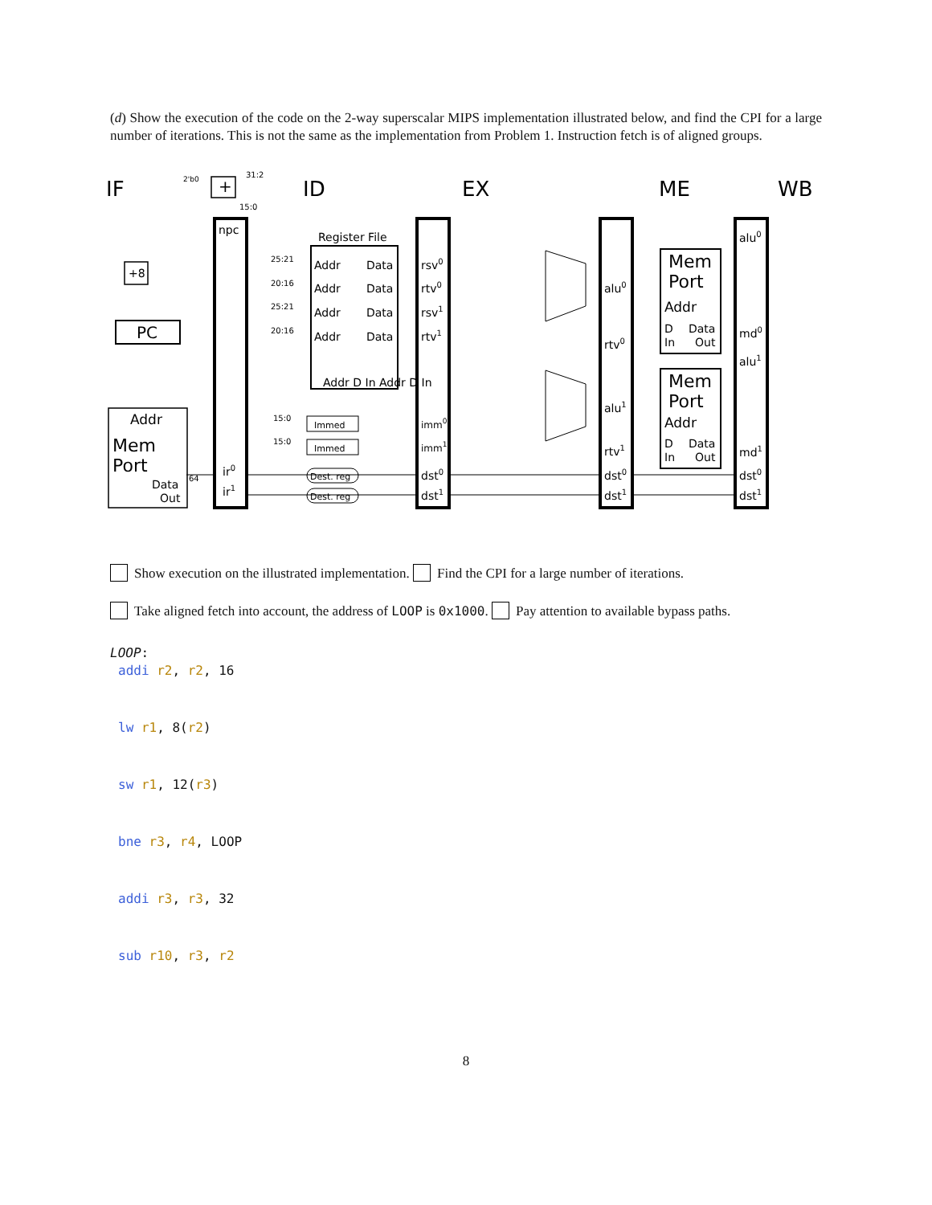(d) Show the execution of the code on the 2-way superscalar MIPS implementation illustrated below, and find the CPI for a large number of iterations. This is not the same as the implementation from Problem 1. Instruction fetch is of aligned groups.
IF
ID
EX
ME
WB
npc
Register File
Addr
Data
Addr
Data
Addr
Data
Addr
Data
Addr D In Addr D In
+8
PC
Addr
Mem
Port
Data
Out
ir0
ir1
64
rsv0
rtv0
rsv1
rtv1
imm0
imm1
dst0
dst1
Immed
Immed
Dest. reg
Dest. reg
25:21
20:16
25:21
20:16
15:0
15:0
31:2
15:0
2'b0
+
alu0
rtv0
alu1
rtv1
dst0
dst1
Mem
Port
Addr
D
Data
In
Out
Mem
Port
Addr
D
Data
In
Out
alu0
md0
alu1
md1
dst0
dst1
Show execution on the illustrated implementation. Find the CPI for a large number of iterations.
Take aligned fetch into account, the address of LOOP is 0x1000. Pay attention to available bypass paths.
LOOP:
addi r2, r2, 16
lw r1, 8(r2)
sw r1, 12(r3)
bne r3, r4, LOOP
addi r3, r3, 32
sub r10, r3, r2
8